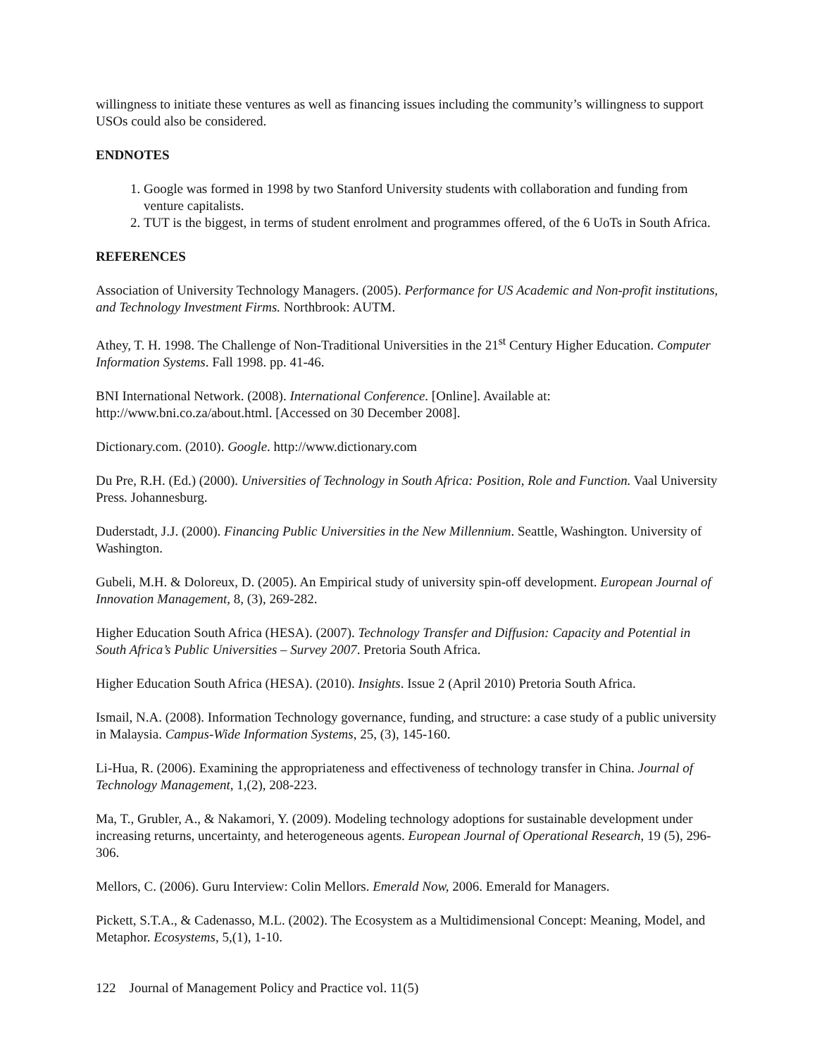willingness to initiate these ventures as well as financing issues including the community’s willingness to support USOs could also be considered.
ENDNOTES
1. Google was formed in 1998 by two Stanford University students with collaboration and funding from venture capitalists.
2. TUT is the biggest, in terms of student enrolment and programmes offered, of the 6 UoTs in South Africa.
REFERENCES
Association of University Technology Managers. (2005). Performance for US Academic and Non-profit institutions, and Technology Investment Firms. Northbrook: AUTM.
Athey, T. H. 1998. The Challenge of Non-Traditional Universities in the 21<sup>st</sup> Century Higher Education. Computer Information Systems. Fall 1998. pp. 41-46.
BNI International Network. (2008). International Conference. [Online]. Available at: http://www.bni.co.za/about.html. [Accessed on 30 December 2008].
Dictionary.com. (2010). Google. http://www.dictionary.com
Du Pre, R.H. (Ed.) (2000). Universities of Technology in South Africa: Position, Role and Function. Vaal University Press. Johannesburg.
Duderstadt, J.J. (2000). Financing Public Universities in the New Millennium. Seattle, Washington. University of Washington.
Gubeli, M.H. & Doloreux, D. (2005). An Empirical study of university spin-off development. European Journal of Innovation Management, 8, (3), 269-282.
Higher Education South Africa (HESA). (2007). Technology Transfer and Diffusion: Capacity and Potential in South Africa’s Public Universities – Survey 2007. Pretoria South Africa.
Higher Education South Africa (HESA). (2010). Insights. Issue 2 (April 2010) Pretoria South Africa.
Ismail, N.A. (2008). Information Technology governance, funding, and structure: a case study of a public university in Malaysia. Campus-Wide Information Systems, 25, (3), 145-160.
Li-Hua, R. (2006). Examining the appropriateness and effectiveness of technology transfer in China. Journal of Technology Management, 1,(2), 208-223.
Ma, T., Grubler, A., & Nakamori, Y. (2009). Modeling technology adoptions for sustainable development under increasing returns, uncertainty, and heterogeneous agents. European Journal of Operational Research, 19 (5), 296-306.
Mellors, C. (2006). Guru Interview: Colin Mellors. Emerald Now, 2006. Emerald for Managers.
Pickett, S.T.A., & Cadenasso, M.L. (2002). The Ecosystem as a Multidimensional Concept: Meaning, Model, and Metaphor. Ecosystems, 5,(1), 1-10.
122 Journal of Management Policy and Practice vol. 11(5)